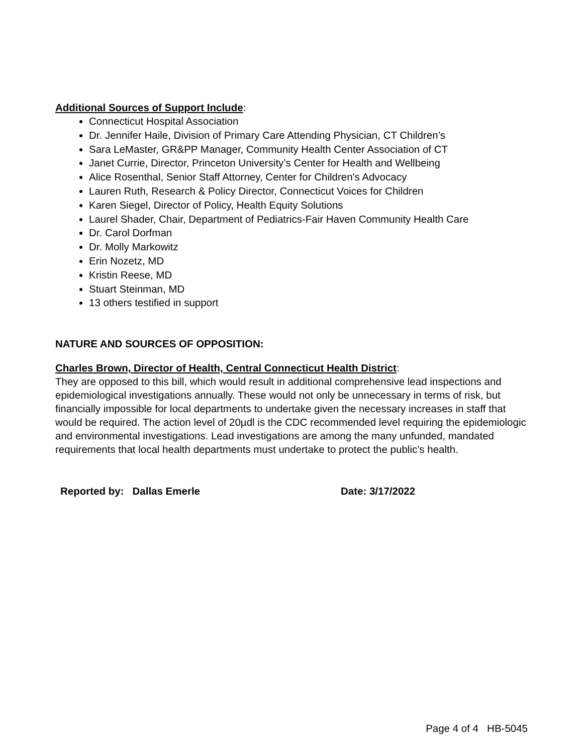Additional Sources of Support Include:
Connecticut Hospital Association
Dr. Jennifer Haile, Division of Primary Care Attending Physician, CT Children’s
Sara LeMaster, GR&PP Manager, Community Health Center Association of CT
Janet Currie, Director, Princeton University’s Center for Health and Wellbeing
Alice Rosenthal, Senior Staff Attorney, Center for Children's Advocacy
Lauren Ruth, Research & Policy Director, Connecticut Voices for Children
Karen Siegel, Director of Policy, Health Equity Solutions
Laurel Shader, Chair, Department of Pediatrics-Fair Haven Community Health Care
Dr. Carol Dorfman
Dr. Molly Markowitz
Erin Nozetz, MD
Kristin Reese, MD
Stuart Steinman, MD
13 others testified in support
NATURE AND SOURCES OF OPPOSITION:
Charles Brown, Director of Health, Central Connecticut Health District:
They are opposed to this bill, which would result in additional comprehensive lead inspections and epidemiological investigations annually. These would not only be unnecessary in terms of risk, but financially impossible for local departments to undertake given the necessary increases in staff that would be required. The action level of 20µdl is the CDC recommended level requiring the epidemiologic and environmental investigations. Lead investigations are among the many unfunded, mandated requirements that local health departments must undertake to protect the public’s health.
Reported by: Dallas Emerle Date: 3/17/2022
Page 4 of 4 HB-5045